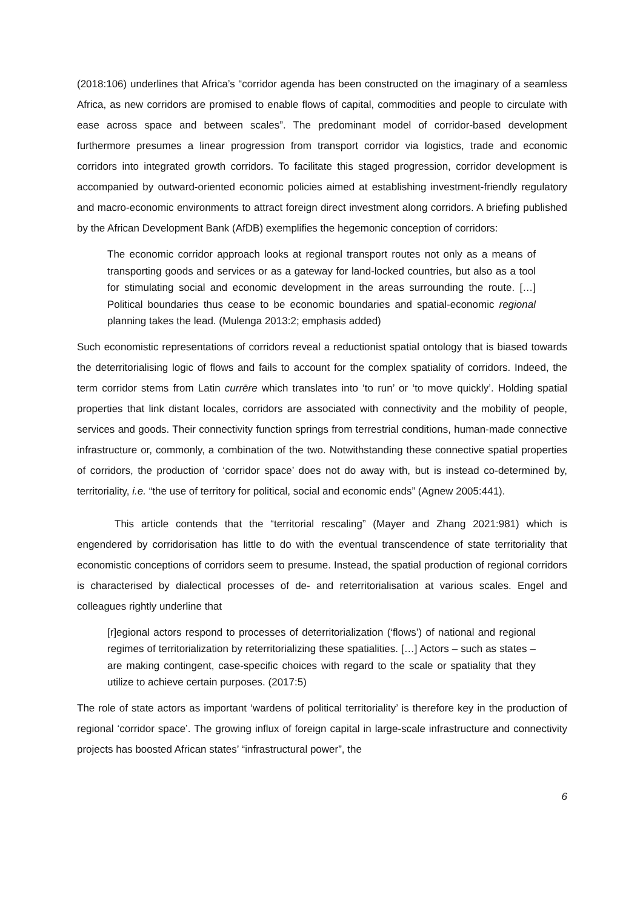(2018:106) underlines that Africa’s “corridor agenda has been constructed on the imaginary of a seamless Africa, as new corridors are promised to enable flows of capital, commodities and people to circulate with ease across space and between scales”. The predominant model of corridor-based development furthermore presumes a linear progression from transport corridor via logistics, trade and economic corridors into integrated growth corridors. To facilitate this staged progression, corridor development is accompanied by outward-oriented economic policies aimed at establishing investment-friendly regulatory and macro-economic environments to attract foreign direct investment along corridors. A briefing published by the African Development Bank (AfDB) exemplifies the hegemonic conception of corridors:
The economic corridor approach looks at regional transport routes not only as a means of transporting goods and services or as a gateway for land-locked countries, but also as a tool for stimulating social and economic development in the areas surrounding the route. […] Political boundaries thus cease to be economic boundaries and spatial-economic regional planning takes the lead. (Mulenga 2013:2; emphasis added)
Such economistic representations of corridors reveal a reductionist spatial ontology that is biased towards the deterritorialising logic of flows and fails to account for the complex spatiality of corridors. Indeed, the term corridor stems from Latin currēre which translates into ‘to run’ or ‘to move quickly’. Holding spatial properties that link distant locales, corridors are associated with connectivity and the mobility of people, services and goods. Their connectivity function springs from terrestrial conditions, human-made connective infrastructure or, commonly, a combination of the two. Notwithstanding these connective spatial properties of corridors, the production of ‘corridor space’ does not do away with, but is instead co-determined by, territoriality, i.e. “the use of territory for political, social and economic ends” (Agnew 2005:441).
This article contends that the “territorial rescaling” (Mayer and Zhang 2021:981) which is engendered by corridorisation has little to do with the eventual transcendence of state territoriality that economistic conceptions of corridors seem to presume. Instead, the spatial production of regional corridors is characterised by dialectical processes of de- and reterritorialisation at various scales. Engel and colleagues rightly underline that
[r]egional actors respond to processes of deterritorialization (‘flows’) of national and regional regimes of territorialization by reterritorializing these spatialities. […] Actors – such as states – are making contingent, case-specific choices with regard to the scale or spatiality that they utilize to achieve certain purposes. (2017:5)
The role of state actors as important ‘wardens of political territoriality’ is therefore key in the production of regional ‘corridor space’. The growing influx of foreign capital in large-scale infrastructure and connectivity projects has boosted African states’ “infrastructural power”, the
6